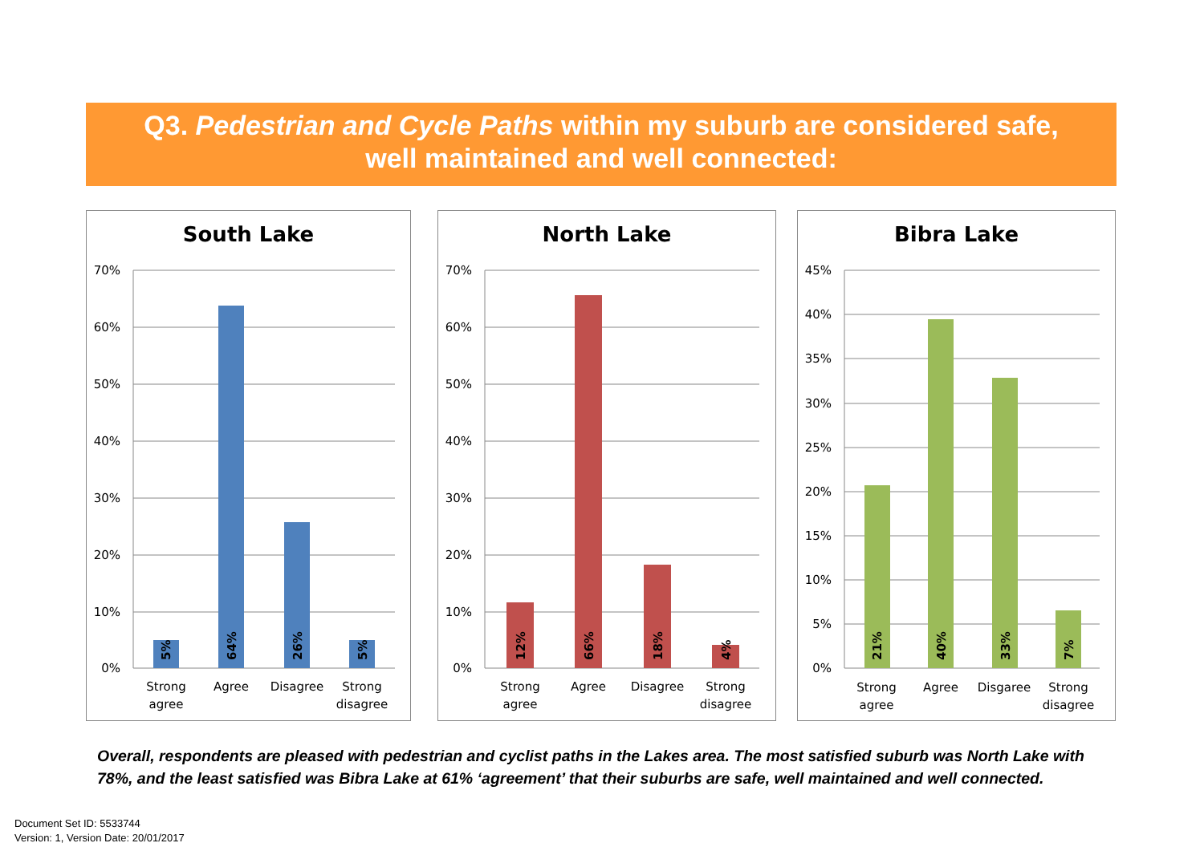Q3. Pedestrian and Cycle Paths within my suburb are considered safe,
well maintained and well connected:
South Lake
70%
60%
50%
40%
30%
20%
10%
0%
5%
64%
26%
5%
Strong
agree
Agree
Disagree
Strong
disagree
North Lake
70%
60%
50%
40%
30%
20%
10%
0%
12%
66%
18%
4%
Strong
agree
Agree
Disagree
Strong
disagree
Bibra Lake
45%
40%
35%
30%
25%
20%
15%
10%
5%
0%
21%
40%
33%
7%
Strong
agree
Agree
Disgaree
Strong
disagree
Overall, respondents are pleased with pedestrian and cyclist paths in the Lakes area. The most satisfied suburb was North Lake with 78%, and the least satisfied was Bibra Lake at 61% ‘agreement’ that their suburbs are safe, well maintained and well connected.
Document Set ID: 5533744
Version: 1, Version Date: 20/01/2017